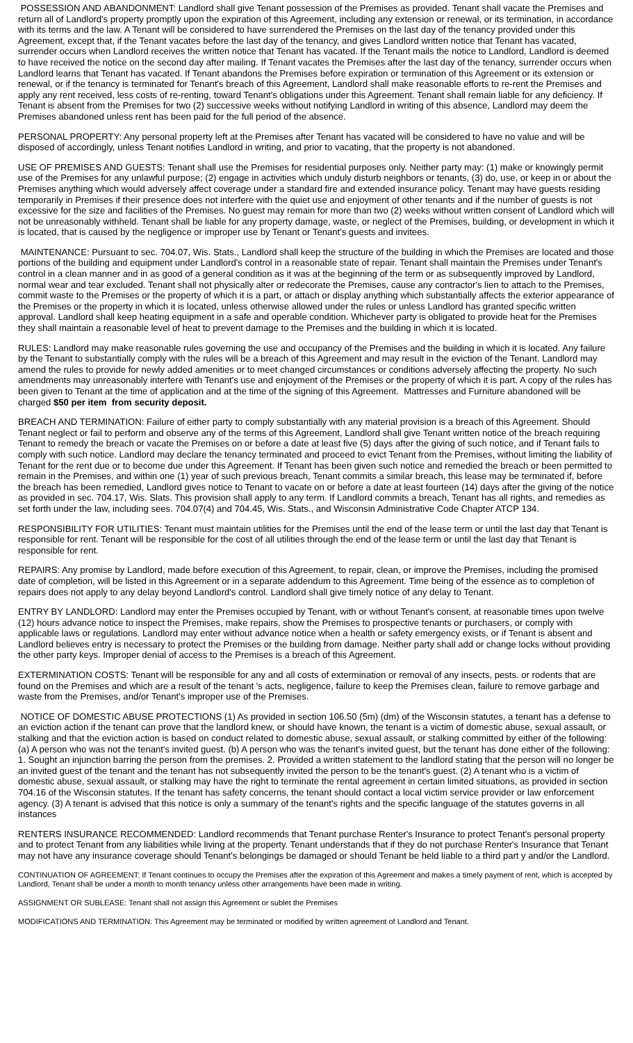POSSESSION AND ABANDONMENT: Landlord shall give Tenant possession of the Premises as provided. Tenant shall vacate the Premises and return all of Landlord's property promptly upon the expiration of this Agreement, including any extension or renewal, or its termination, in accordance with its terms and the law. A Tenant will be considered to have surrendered the Premises on the last day of the tenancy provided under this Agreement, except that, if the Tenant vacates before the last day of the tenancy, and gives Landlord written notice that Tenant has vacated, surrender occurs when Landlord receives the written notice that Tenant has vacated. If the Tenant mails the notice to Landlord, Landlord is deemed to have received the notice on the second day after mailing. If Tenant vacates the Premises after the last day of the tenancy, surrender occurs when Landlord learns that Tenant has vacated. If Tenant abandons the Premises before expiration or termination of this Agreement or its extension or renewal, or if the tenancy is terminated for Tenant's breach of this Agreement, Landlord shall make reasonable efforts to re-rent the Premises and apply any rent received, less costs of re-renting, toward Tenant's obligations under this Agreement. Tenant shall remain liable for any deficiency. If Tenant is absent from the Premises for two (2) successive weeks without notifying Landlord in writing of this absence, Landlord may deem the Premises abandoned unless rent has been paid for the full period of the absence.
PERSONAL PROPERTY: Any personal property left at the Premises after Tenant has vacated will be considered to have no value and will be disposed of accordingly, unless Tenant notifies Landlord in writing, and prior to vacating, that the property is not abandoned.
USE OF PREMISES AND GUESTS: Tenant shall use the Premises for residential purposes only. Neither party may: (1) make or knowingly permit use of the Premises for any unlawful purpose; (2) engage in activities which unduly disturb neighbors or tenants, (3) do, use, or keep in or about the Premises anything which would adversely affect coverage under a standard fire and extended insurance policy. Tenant may have guests residing temporarily in Premises if their presence does not interfere with the quiet use and enjoyment of other tenants and if the number of guests is not excessive for the size and facilities of the Premises. No guest may remain for more than two (2) weeks without written consent of Landlord which will not be unreasonably withheld. Tenant shall be liable for any property damage, waste, or neglect of the Premises, building, or development in which it is located, that is caused by the negligence or improper use by Tenant or Tenant's guests and invitees.
MAINTENANCE: Pursuant to sec. 704.07, Wis. Stats., Landlord shall keep the structure of the building in which the Premises are located and those portions of the building and equipment under Landlord's control in a reasonable state of repair. Tenant shall maintain the Premises under Tenant's control in a clean manner and in as good of a general condition as it was at the beginning of the term or as subsequently improved by Landlord, normal wear and tear excluded. Tenant shall not physically alter or redecorate the Premises, cause any contractor's lien to attach to the Premises, commit waste to the Premises or the property of which it is a part, or attach or display anything which substantially affects the exterior appearance of the Premises or the property in which it is located, unless otherwise allowed under the rules or unless Landlord has granted specific written approval. Landlord shall keep heating equipment in a safe and operable condition. Whichever party is obligated to provide heat for the Premises they shall maintain a reasonable level of heat to prevent damage to the Premises and the building in which it is located.
RULES: Landlord may make reasonable rules governing the use and occupancy of the Premises and the building in which it is located. Any failure by the Tenant to substantially comply with the rules will be a breach of this Agreement and may result in the eviction of the Tenant. Landlord may amend the rules to provide for newly added amenities or to meet changed circumstances or conditions adversely affecting the property. No such amendments may unreasonably interfere with Tenant's use and enjoyment of the Premises or the property of which it is part. A copy of the rules has been given to Tenant at the time of application and at the time of the signing of this Agreement. Mattresses and Furniture abandoned will be charged $50 per item from security deposit.
BREACH AND TERMINATION: Failure of either party to comply substantially with any material provision is a breach of this Agreement. Should Tenant neglect or fail to perform and observe any of the terms of this Agreement, Landlord shall give Tenant written notice of the breach requiring Tenant to remedy the breach or vacate the Premises on or before a date at least five (5) days after the giving of such notice, and if Tenant fails to comply with such notice. Landlord may declare the tenancy terminated and proceed to evict Tenant from the Premises, without limiting the liability of Tenant for the rent due or to become due under this Agreement. If Tenant has been given such notice and remedied the breach or been permitted to remain in the Premises, and within one (1) year of such previous breach, Tenant commits a similar breach, this lease may be terminated if, before the breach has been remedied, Landlord gives notice to Tenant to vacate on or before a date at least fourteen (14) days after the giving of the notice as provided in sec. 704.17, Wis. Slats. This provision shall apply to any term. If Landlord commits a breach, Tenant has all rights, and remedies as set forth under the law, including sees. 704.07(4) and 704.45, Wis. Stats., and Wisconsin Administrative Code Chapter ATCP 134.
RESPONSIBILITY FOR UTILITIES: Tenant must maintain utilities for the Premises until the end of the lease term or until the last day that Tenant is responsible for rent. Tenant will be responsible for the cost of all utilities through the end of the lease term or until the last day that Tenant is responsible for rent.
REPAIRS: Any promise by Landlord, made before execution of this Agreement, to repair, clean, or improve the Premises, including the promised date of completion, will be listed in this Agreement or in a separate addendum to this Agreement. Time being of the essence as to completion of repairs does not apply to any delay beyond Landlord's control. Landlord shall give timely notice of any delay to Tenant.
ENTRY BY LANDLORD: Landlord may enter the Premises occupied by Tenant, with or without Tenant's consent, at reasonable times upon twelve (12) hours advance notice to inspect the Premises, make repairs, show the Premises to prospective tenants or purchasers, or comply with applicable laws or regulations. Landlord may enter without advance notice when a health or safety emergency exists, or if Tenant is absent and Landlord believes entry is necessary to protect the Premises or the building from damage. Neither party shall add or change locks without providing the other party keys. Improper denial of access to the Premises is a breach of this Agreement.
EXTERMINATION COSTS: Tenant will be responsible for any and all costs of extermination or removal of any insects, pests. or rodents that are found on the Premises and which are a result of the tenant 's acts, negligence, failure to keep the Premises clean, failure to remove garbage and waste from the Premises, and/or Tenant's improper use of the Premises.
NOTICE OF DOMESTIC ABUSE PROTECTIONS (1) As provided in section 106.50 (5m) (dm) of the Wisconsin statutes, a tenant has a defense to an eviction action if the tenant can prove that the landlord knew, or should have known, the tenant is a victim of domestic abuse, sexual assault, or stalking and that the eviction action is based on conduct related to domestic abuse, sexual assault, or stalking committed by either of the following: (a) A person who was not the tenant's invited guest. (b) A person who was the tenant's invited guest, but the tenant has done either of the following: 1. Sought an injunction barring the person from the premises. 2. Provided a written statement to the landlord stating that the person will no longer be an invited guest of the tenant and the tenant has not subsequently invited the person to be the tenant's guest. (2) A tenant who is a victim of domestic abuse, sexual assault, or stalking may have the right to terminate the rental agreement in certain limited situations, as provided in section 704.16 of the Wisconsin statutes. If the tenant has safety concerns, the tenant should contact a local victim service provider or law enforcement agency. (3) A tenant is advised that this notice is only a summary of the tenant's rights and the specific language of the statutes governs in all instances
RENTERS INSURANCE RECOMMENDED: Landlord recommends that Tenant purchase Renter's Insurance to protect Tenant's personal property and to protect Tenant from any liabilities while living at the property. Tenant understands that if they do not purchase Renter's Insurance that Tenant may not have any insurance coverage should Tenant's belongings be damaged or should Tenant be held liable to a third part y and/or the Landlord.
CONTINUATION OF AGREEMENT: If Tenant continues to occupy the Premises after the expiration of this Agreement and makes a timely payment of rent, which is accepted by Landlord, Tenant shall be under a month to month tenancy unless other arrangements have been made in writing.
ASSIGNMENT OR SUBLEASE: Tenant shall not assign this Agreement or sublet the Premises
MODIFICATIONS AND TERMINATION: This Agreement may be terminated or modified by written agreement of Landlord and Tenant.